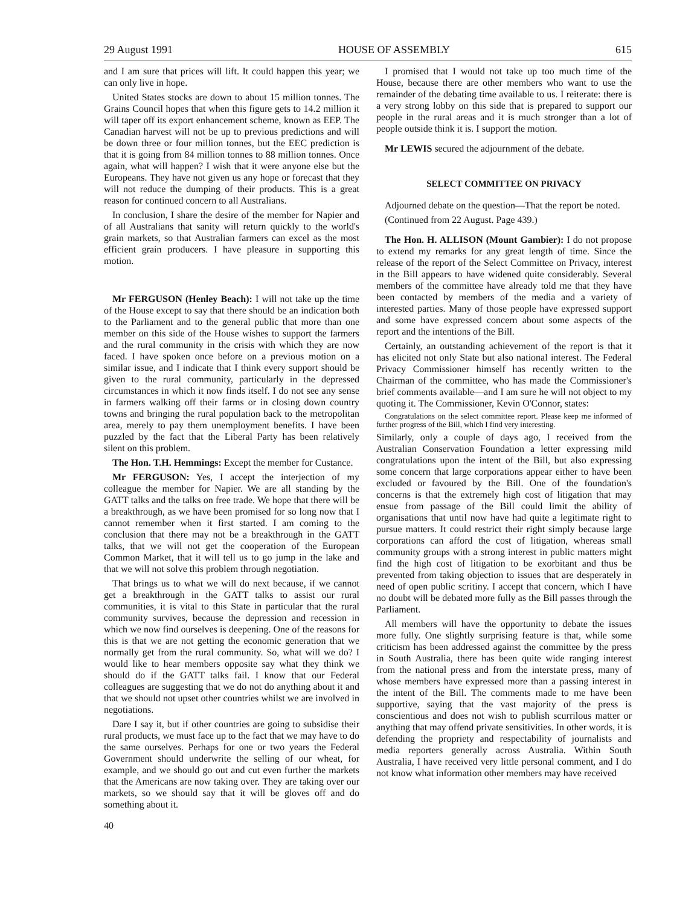29 August 1991 HOUSE OF ASSEMBLY 615
and I am sure that prices will lift. It could happen this year; we can only live in hope.
United States stocks are down to about 15 million tonnes. The Grains Council hopes that when this figure gets to 14.2 million it will taper off its export enhancement scheme, known as EEP. The Canadian harvest will not be up to previous predictions and will be down three or four million tonnes, but the EEC prediction is that it is going from 84 million tonnes to 88 million tonnes. Once again, what will happen? I wish that it were anyone else but the Europeans. They have not given us any hope or forecast that they will not reduce the dumping of their products. This is a great reason for continued concern to all Australians.
In conclusion, I share the desire of the member for Napier and of all Australians that sanity will return quickly to the world's grain markets, so that Australian farmers can excel as the most efficient grain producers. I have pleasure in supporting this motion.
Mr FERGUSON (Henley Beach): I will not take up the time of the House except to say that there should be an indication both to the Parliament and to the general public that more than one member on this side of the House wishes to support the farmers and the rural community in the crisis with which they are now faced. I have spoken once before on a previous motion on a similar issue, and I indicate that I think every support should be given to the rural community, particularly in the depressed circumstances in which it now finds itself. I do not see any sense in farmers walking off their farms or in closing down country towns and bringing the rural population back to the metropolitan area, merely to pay them unemployment benefits. I have been puzzled by the fact that the Liberal Party has been relatively silent on this problem.
The Hon. T.H. Hemmings: Except the member for Custance.
Mr FERGUSON: Yes, I accept the interjection of my colleague the member for Napier. We are all standing by the GATT talks and the talks on free trade. We hope that there will be a breakthrough, as we have been promised for so long now that I cannot remember when it first started. I am coming to the conclusion that there may not be a breakthrough in the GATT talks, that we will not get the cooperation of the European Common Market, that it will tell us to go jump in the lake and that we will not solve this problem through negotiation.
That brings us to what we will do next because, if we cannot get a breakthrough in the GATT talks to assist our rural communities, it is vital to this State in particular that the rural community survives, because the depression and recession in which we now find ourselves is deepening. One of the reasons for this is that we are not getting the economic generation that we normally get from the rural community. So, what will we do? I would like to hear members opposite say what they think we should do if the GATT talks fail. I know that our Federal colleagues are suggesting that we do not do anything about it and that we should not upset other countries whilst we are involved in negotiations.
Dare I say it, but if other countries are going to subsidise their rural products, we must face up to the fact that we may have to do the same ourselves. Perhaps for one or two years the Federal Government should underwrite the selling of our wheat, for example, and we should go out and cut even further the markets that the Americans are now taking over. They are taking over our markets, so we should say that it will be gloves off and do something about it.
40
I promised that I would not take up too much time of the House, because there are other members who want to use the remainder of the debating time available to us. I reiterate: there is a very strong lobby on this side that is prepared to support our people in the rural areas and it is much stronger than a lot of people outside think it is. I support the motion.
Mr LEWIS secured the adjournment of the debate.
SELECT COMMITTEE ON PRIVACY
Adjourned debate on the question—That the report be noted.
(Continued from 22 August. Page 439.)
The Hon. H. ALLISON (Mount Gambier): I do not propose to extend my remarks for any great length of time. Since the release of the report of the Select Committee on Privacy, interest in the Bill appears to have widened quite considerably. Several members of the committee have already told me that they have been contacted by members of the media and a variety of interested parties. Many of those people have expressed support and some have expressed concern about some aspects of the report and the intentions of the Bill.
Certainly, an outstanding achievement of the report is that it has elicited not only State but also national interest. The Federal Privacy Commissioner himself has recently written to the Chairman of the committee, who has made the Commissioner's brief comments available—and I am sure he will not object to my quoting it. The Commissioner, Kevin O'Connor, states:
Congratulations on the select committee report. Please keep me informed of further progress of the Bill, which I find very interesting.
Similarly, only a couple of days ago, I received from the Australian Conservation Foundation a letter expressing mild congratulations upon the intent of the Bill, but also expressing some concern that large corporations appear either to have been excluded or favoured by the Bill. One of the foundation's concerns is that the extremely high cost of litigation that may ensue from passage of the Bill could limit the ability of organisations that until now have had quite a legitimate right to pursue matters. It could restrict their right simply because large corporations can afford the cost of litigation, whereas small community groups with a strong interest in public matters might find the high cost of litigation to be exorbitant and thus be prevented from taking objection to issues that are desperately in need of open public scritiny. I accept that concern, which I have no doubt will be debated more fully as the Bill passes through the Parliament.
All members will have the opportunity to debate the issues more fully. One slightly surprising feature is that, while some criticism has been addressed against the committee by the press in South Australia, there has been quite wide ranging interest from the national press and from the interstate press, many of whose members have expressed more than a passing interest in the intent of the Bill. The comments made to me have been supportive, saying that the vast majority of the press is conscientious and does not wish to publish scurrilous matter or anything that may offend private sensitivities. In other words, it is defending the propriety and respectability of journalists and media reporters generally across Australia. Within South Australia, I have received very little personal comment, and I do not know what information other members may have received